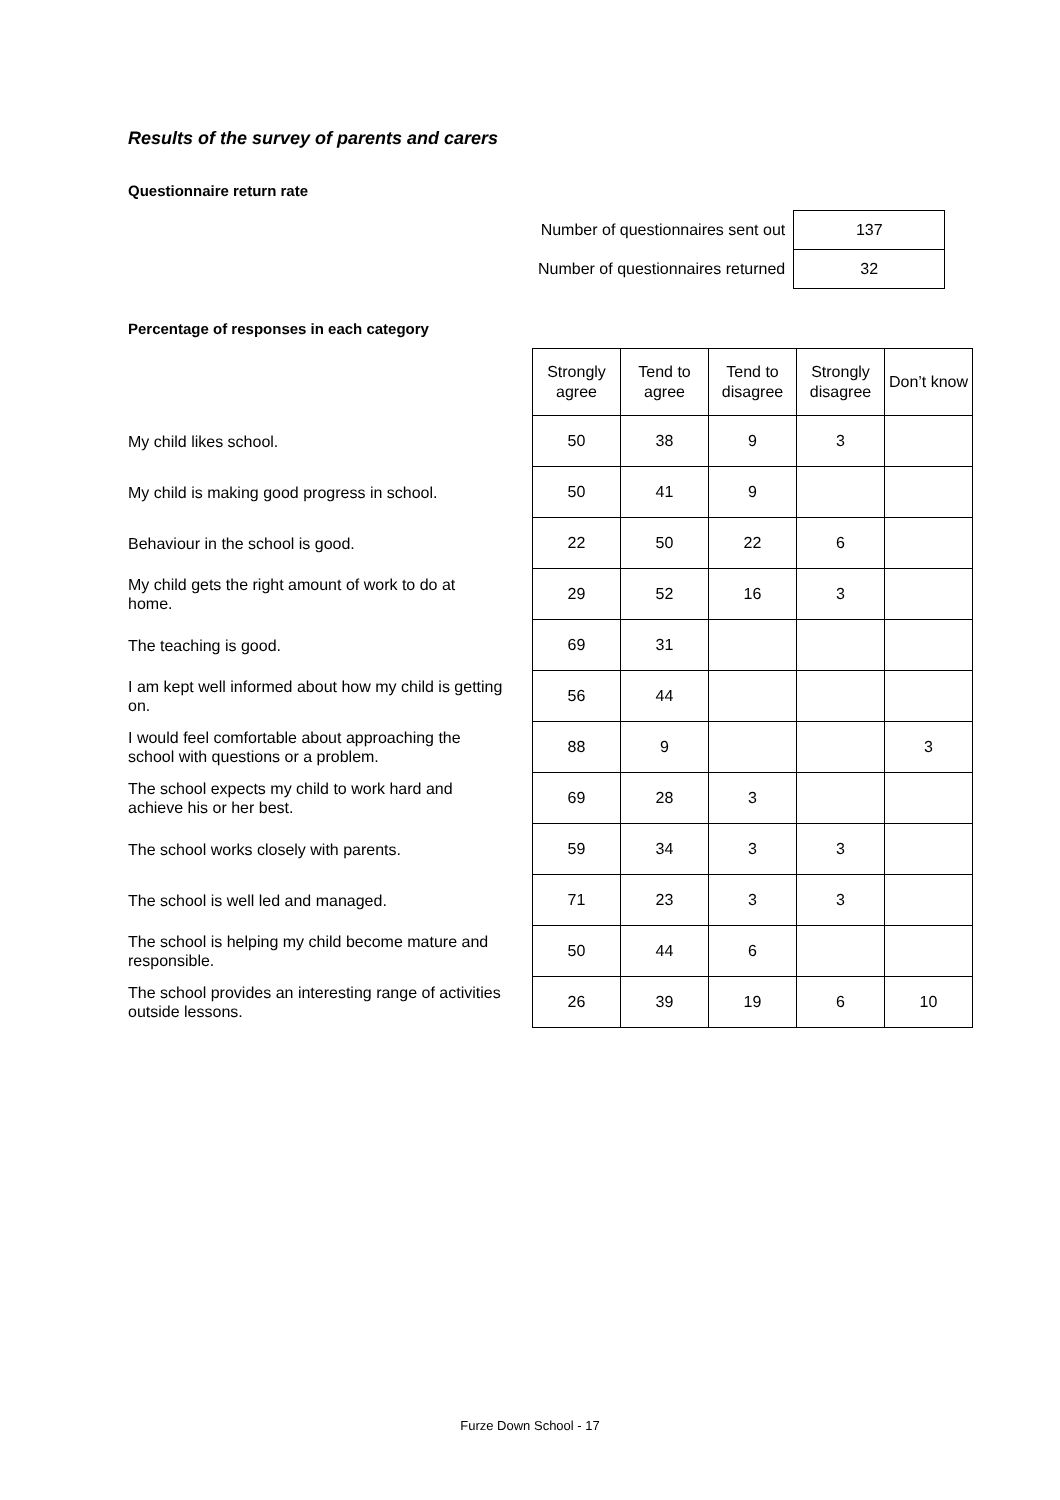Results of the survey of parents and carers
Questionnaire return rate
| Number of questionnaires sent out | 137 |
| Number of questionnaires returned | 32 |
Percentage of responses in each category
| | Strongly agree | Tend to agree | Tend to disagree | Strongly disagree | Don’t know |
| --- | --- | --- | --- | --- | --- |
| My child likes school. | 50 | 38 | 9 | 3 | |
| My child is making good progress in school. | 50 | 41 | 9 | | |
| Behaviour in the school is good. | 22 | 50 | 22 | 6 | |
| My child gets the right amount of work to do at home. | 29 | 52 | 16 | 3 | |
| The teaching is good. | 69 | 31 | | | |
| I am kept well informed about how my child is getting on. | 56 | 44 | | | |
| I would feel comfortable about approaching the school with questions or a problem. | 88 | 9 | | | 3 |
| The school expects my child to work hard and achieve his or her best. | 69 | 28 | 3 | | |
| The school works closely with parents. | 59 | 34 | 3 | 3 | |
| The school is well led and managed. | 71 | 23 | 3 | 3 | |
| The school is helping my child become mature and responsible. | 50 | 44 | 6 | | |
| The school provides an interesting range of activities outside lessons. | 26 | 39 | 19 | 6 | 10 |
Furze Down School - 17